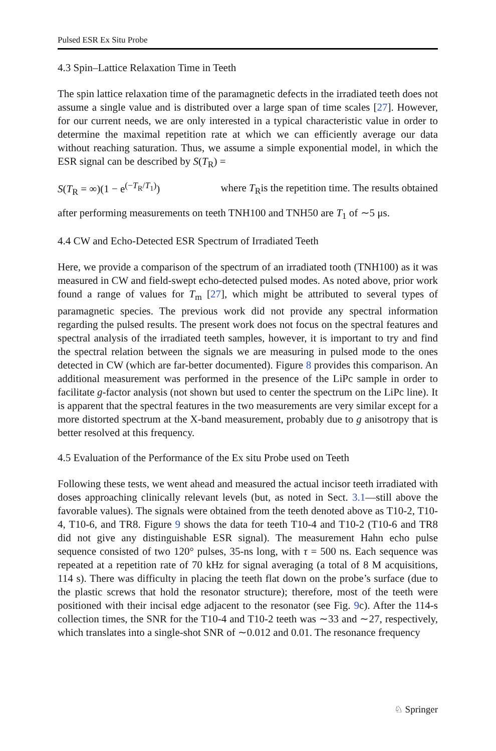Pulsed ESR Ex Situ Probe
4.3 Spin–Lattice Relaxation Time in Teeth
The spin lattice relaxation time of the paramagnetic defects in the irradiated teeth does not assume a single value and is distributed over a large span of time scales [27]. However, for our current needs, we are only interested in a typical characteristic value in order to determine the maximal repetition rate at which we can efficiently average our data without reaching saturation. Thus, we assume a simple exponential model, in which the ESR signal can be described by S(T<sub>R</sub>) =
S(T<sub>R</sub> = ∞)(1 − e<sup>(−T<sub>R</sub>/T<sub>1</sub>)</sup>) where T<sub>R</sub>is the repetition time. The results obtained
after performing measurements on teeth TNH100 and TNH50 are T<sub>1</sub> of ∼5 μs.
4.4 CW and Echo-Detected ESR Spectrum of Irradiated Teeth
Here, we provide a comparison of the spectrum of an irradiated tooth (TNH100) as it was measured in CW and field-swept echo-detected pulsed modes. As noted above, prior work found a range of values for T<sub>m</sub> [27], which might be attributed to several types of paramagnetic species. The previous work did not provide any spectral information regarding the pulsed results. The present work does not focus on the spectral features and spectral analysis of the irradiated teeth samples, however, it is important to try and find the spectral relation between the signals we are measuring in pulsed mode to the ones detected in CW (which are far-better documented). Figure 8 provides this comparison. An additional measurement was performed in the presence of the LiPc sample in order to facilitate g-factor analysis (not shown but used to center the spectrum on the LiPc line). It is apparent that the spectral features in the two measurements are very similar except for a more distorted spectrum at the X-band measurement, probably due to g anisotropy that is better resolved at this frequency.
4.5 Evaluation of the Performance of the Ex situ Probe used on Teeth
Following these tests, we went ahead and measured the actual incisor teeth irradiated with doses approaching clinically relevant levels (but, as noted in Sect. 3.1—still above the favorable values). The signals were obtained from the teeth denoted above as T10-2, T10-4, T10-6, and TR8. Figure 9 shows the data for teeth T10-4 and T10-2 (T10-6 and TR8 did not give any distinguishable ESR signal). The measurement Hahn echo pulse sequence consisted of two 120° pulses, 35-ns long, with τ = 500 ns. Each sequence was repeated at a repetition rate of 70 kHz for signal averaging (a total of 8 M acquisitions, 114 s). There was difficulty in placing the teeth flat down on the probe’s surface (due to the plastic screws that hold the resonator structure); therefore, most of the teeth were positioned with their incisal edge adjacent to the resonator (see Fig. 9c). After the 114-s collection times, the SNR for the T10-4 and T10-2 teeth was ∼33 and ∼27, respectively, which translates into a single-shot SNR of ∼0.012 and 0.01. The resonance frequency
♘ Springer